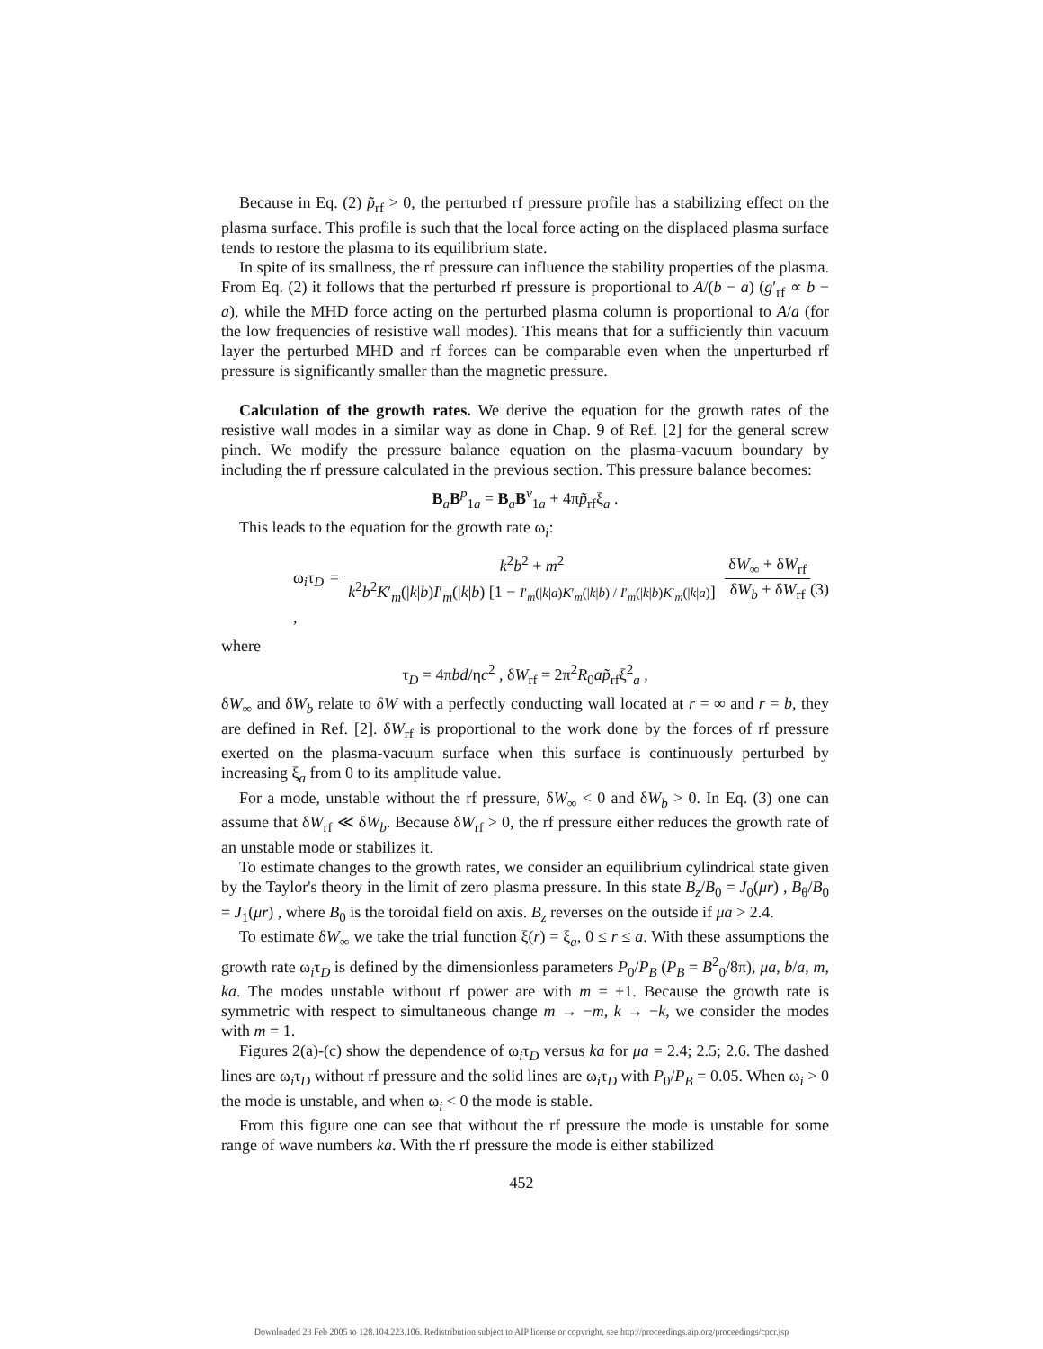Because in Eq. (2) p̃<sub>rf</sub> > 0, the perturbed rf pressure profile has a stabilizing effect on the plasma surface. This profile is such that the local force acting on the displaced plasma surface tends to restore the plasma to its equilibrium state.
In spite of its smallness, the rf pressure can influence the stability properties of the plasma. From Eq. (2) it follows that the perturbed rf pressure is proportional to A/(b − a) (g′<sub>rf</sub> ∝ b − a), while the MHD force acting on the perturbed plasma column is proportional to A/a (for the low frequencies of resistive wall modes). This means that for a sufficiently thin vacuum layer the perturbed MHD and rf forces can be comparable even when the unperturbed rf pressure is significantly smaller than the magnetic pressure.
Calculation of the growth rates. We derive the equation for the growth rates of the resistive wall modes in a similar way as done in Chap. 9 of Ref. [2] for the general screw pinch. We modify the pressure balance equation on the plasma-vacuum boundary by including the rf pressure calculated in the previous section. This pressure balance becomes:
B<sub>a</sub>B<sup>p</sup><sub>1a</sub> = B<sub>a</sub>B<sup>v</sup><sub>1a</sub> + 4πp̃<sub>rf</sub>ξ<sub>a</sub> .
This leads to the equation for the growth rate ω<sub>i</sub>:
ω<sub>i</sub>τ<sub>D</sub> = k<sup>2</sup>b<sup>2</sup> + m<sup>2</sup> k<sup>2</sup>b<sup>2</sup>K′<sub>m</sub>(|k|b)I′<sub>m</sub>(|k|b) [1 − I′<sub>m</sub>(|k|a)K′<sub>m</sub>(|k|b) / I′<sub>m</sub>(|k|b)K′<sub>m</sub>(|k|a)] δW<sub>∞</sub> + δW<sub>rf</sub> δW<sub>b</sub> + δW<sub>rf</sub> , (3)
where
τ<sub>D</sub> = 4πbd/ηc<sup>2</sup> , δW<sub>rf</sub> = 2π<sup>2</sup>R<sub>0</sub>ap̃<sub>rf</sub>ξ<sup>2</sup><sub>a</sub> ,
δW<sub>∞</sub> and δW<sub>b</sub> relate to δW with a perfectly conducting wall located at r = ∞ and r = b, they are defined in Ref. [2]. δW<sub>rf</sub> is proportional to the work done by the forces of rf pressure exerted on the plasma-vacuum surface when this surface is continuously perturbed by increasing ξ<sub>a</sub> from 0 to its amplitude value.
For a mode, unstable without the rf pressure, δW<sub>∞</sub> < 0 and δW<sub>b</sub> > 0. In Eq. (3) one can assume that δW<sub>rf</sub> ≪ δW<sub>b</sub>. Because δW<sub>rf</sub> > 0, the rf pressure either reduces the growth rate of an unstable mode or stabilizes it.
To estimate changes to the growth rates, we consider an equilibrium cylindrical state given by the Taylor's theory in the limit of zero plasma pressure. In this state B<sub>z</sub>/B<sub>0</sub> = J<sub>0</sub>(μr) , B<sub>θ</sub>/B<sub>0</sub> = J<sub>1</sub>(μr) , where B<sub>0</sub> is the toroidal field on axis. B<sub>z</sub> reverses on the outside if μa > 2.4.
To estimate δW<sub>∞</sub> we take the trial function ξ(r) = ξ<sub>a</sub>, 0 ≤ r ≤ a. With these assumptions the growth rate ω<sub>i</sub>τ<sub>D</sub> is defined by the dimensionless parameters P<sub>0</sub>/P<sub>B</sub> (P<sub>B</sub> = B<sup>2</sup><sub>0</sub>/8π), μa, b/a, m, ka. The modes unstable without rf power are with m = ±1. Because the growth rate is symmetric with respect to simultaneous change m → −m, k → −k, we consider the modes with m = 1.
Figures 2(a)-(c) show the dependence of ω<sub>i</sub>τ<sub>D</sub> versus ka for μa = 2.4; 2.5; 2.6. The dashed lines are ω<sub>i</sub>τ<sub>D</sub> without rf pressure and the solid lines are ω<sub>i</sub>τ<sub>D</sub> with P<sub>0</sub>/P<sub>B</sub> = 0.05. When ω<sub>i</sub> > 0 the mode is unstable, and when ω<sub>i</sub> < 0 the mode is stable.
From this figure one can see that without the rf pressure the mode is unstable for some range of wave numbers ka. With the rf pressure the mode is either stabilized
452
Downloaded 23 Feb 2005 to 128.104.223.106. Redistribution subject to AIP license or copyright, see http://proceedings.aip.org/proceedings/cpcr.jsp